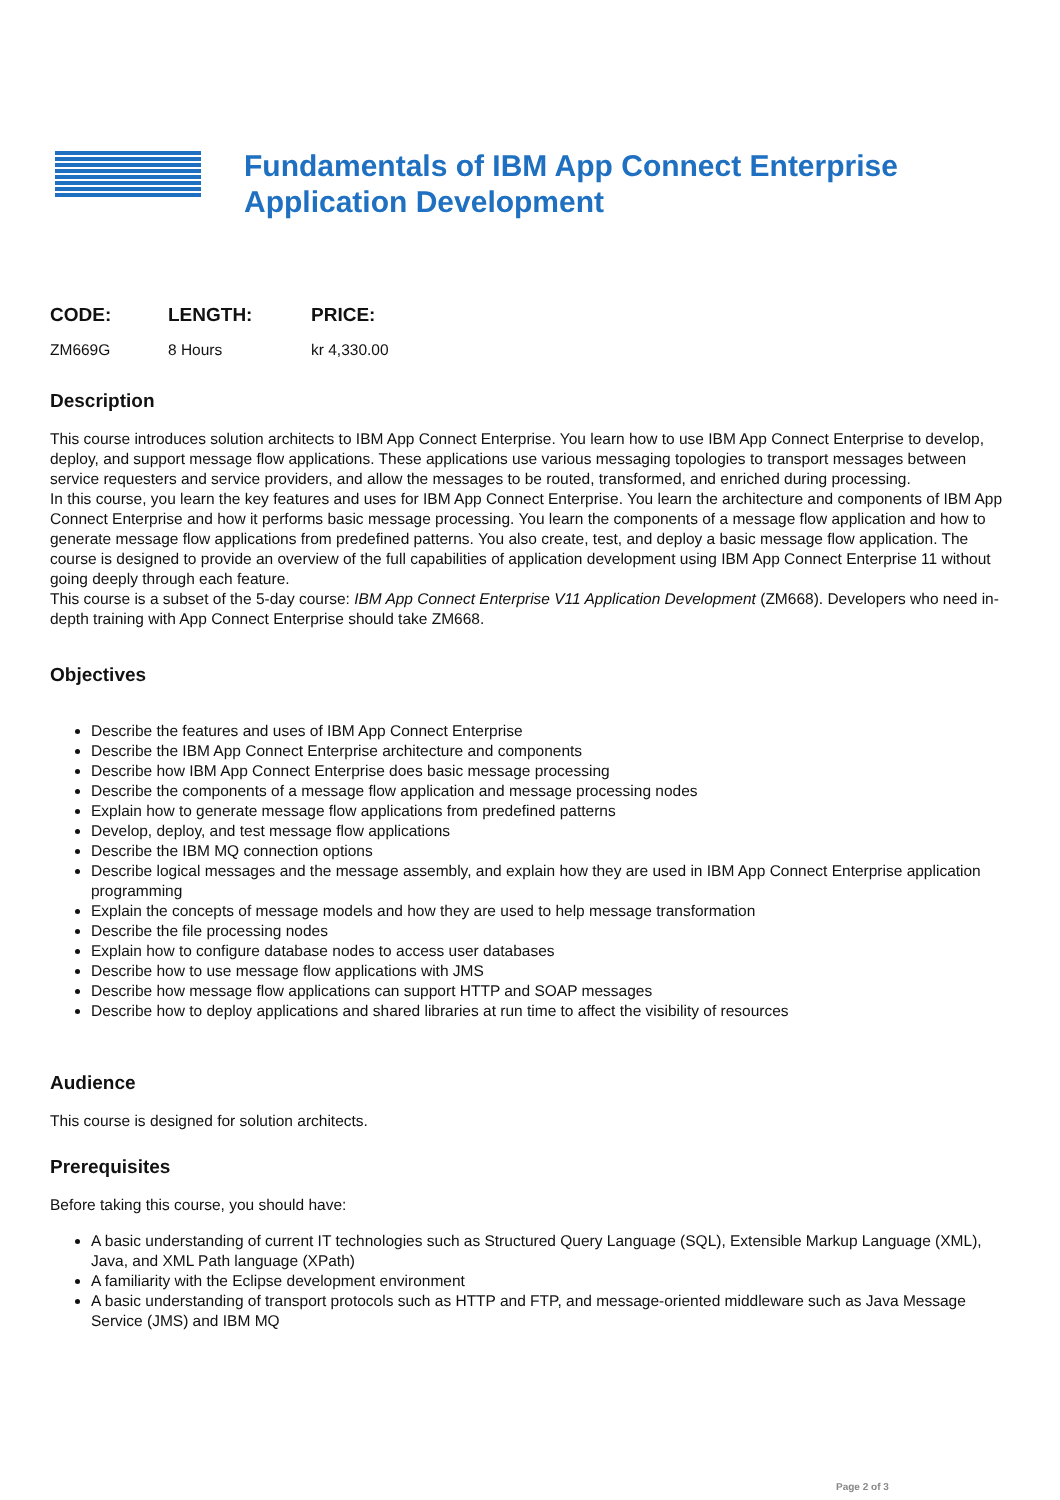Fundamentals of IBM App Connect Enterprise
Application Development
| CODE: | LENGTH: | PRICE: |
| --- | --- | --- |
| ZM669G | 8 Hours | kr 4,330.00 |
Description
This course introduces solution architects to IBM App Connect Enterprise. You learn how to use IBM App Connect Enterprise to develop, deploy, and support message flow applications. These applications use various messaging topologies to transport messages between service requesters and service providers, and allow the messages to be routed, transformed, and enriched during processing.
In this course, you learn the key features and uses for IBM App Connect Enterprise. You learn the architecture and components of IBM App Connect Enterprise and how it performs basic message processing. You learn the components of a message flow application and how to generate message flow applications from predefined patterns. You also create, test, and deploy a basic message flow application. The course is designed to provide an overview of the full capabilities of application development using IBM App Connect Enterprise 11 without going deeply through each feature.
This course is a subset of the 5-day course: IBM App Connect Enterprise V11 Application Development (ZM668). Developers who need in-depth training with App Connect Enterprise should take ZM668.
Objectives
Describe the features and uses of IBM App Connect Enterprise
Describe the IBM App Connect Enterprise architecture and components
Describe how IBM App Connect Enterprise does basic message processing
Describe the components of a message flow application and message processing nodes
Explain how to generate message flow applications from predefined patterns
Develop, deploy, and test message flow applications
Describe the IBM MQ connection options
Describe logical messages and the message assembly, and explain how they are used in IBM App Connect Enterprise application programming
Explain the concepts of message models and how they are used to help message transformation
Describe the file processing nodes
Explain how to configure database nodes to access user databases
Describe how to use message flow applications with JMS
Describe how message flow applications can support HTTP and SOAP messages
Describe how to deploy applications and shared libraries at run time to affect the visibility of resources
Audience
This course is designed for solution architects.
Prerequisites
Before taking this course, you should have:
A basic understanding of current IT technologies such as Structured Query Language (SQL), Extensible Markup Language (XML), Java, and XML Path language (XPath)
A familiarity with the Eclipse development environment
A basic understanding of transport protocols such as HTTP and FTP, and message-oriented middleware such as Java Message Service (JMS) and IBM MQ
Page 2 of 3